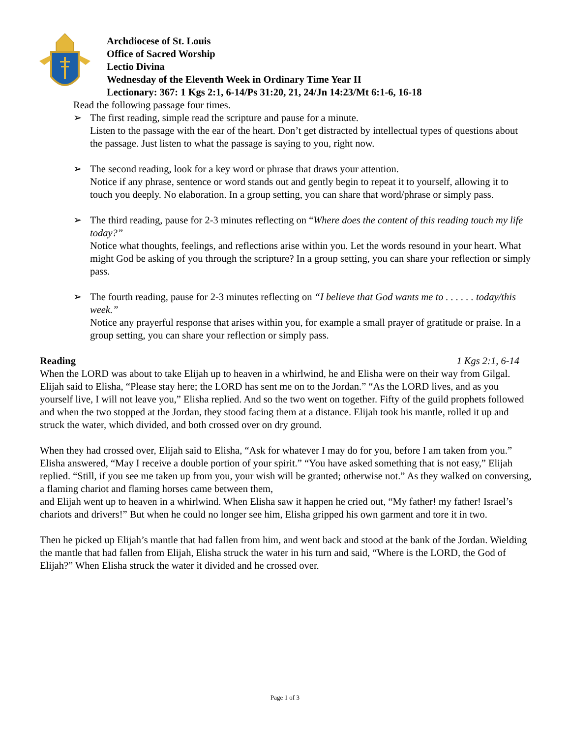Archdiocese of St. Louis
Office of Sacred Worship
Lectio Divina
Wednesday of the Eleventh Week in Ordinary Time Year II
Lectionary: 367: 1 Kgs 2:1, 6-14/Ps 31:20, 21, 24/Jn 14:23/Mt 6:1-6, 16-18
Read the following passage four times.
➢ The first reading, simple read the scripture and pause for a minute.
Listen to the passage with the ear of the heart. Don’t get distracted by intellectual types of questions about the passage. Just listen to what the passage is saying to you, right now.
➢ The second reading, look for a key word or phrase that draws your attention.
Notice if any phrase, sentence or word stands out and gently begin to repeat it to yourself, allowing it to touch you deeply. No elaboration. In a group setting, you can share that word/phrase or simply pass.
➢ The third reading, pause for 2-3 minutes reflecting on “Where does the content of this reading touch my life today?”
Notice what thoughts, feelings, and reflections arise within you. Let the words resound in your heart. What might God be asking of you through the scripture? In a group setting, you can share your reflection or simply pass.
➢ The fourth reading, pause for 2-3 minutes reflecting on “I believe that God wants me to . . . . . . today/this week.”
Notice any prayerful response that arises within you, for example a small prayer of gratitude or praise. In a group setting, you can share your reflection or simply pass.
Reading 1 Kgs 2:1, 6-14
When the LORD was about to take Elijah up to heaven in a whirlwind, he and Elisha were on their way from Gilgal. Elijah said to Elisha, “Please stay here; the LORD has sent me on to the Jordan.” “As the LORD lives, and as you yourself live, I will not leave you,” Elisha replied. And so the two went on together. Fifty of the guild prophets followed and when the two stopped at the Jordan, they stood facing them at a distance. Elijah took his mantle, rolled it up and struck the water, which divided, and both crossed over on dry ground.
When they had crossed over, Elijah said to Elisha, “Ask for whatever I may do for you, before I am taken from you.” Elisha answered, “May I receive a double portion of your spirit.” “You have asked something that is not easy,” Elijah replied. “Still, if you see me taken up from you, your wish will be granted; otherwise not.” As they walked on conversing, a flaming chariot and flaming horses came between them,
and Elijah went up to heaven in a whirlwind. When Elisha saw it happen he cried out, “My father! my father! Israel’s chariots and drivers!” But when he could no longer see him, Elisha gripped his own garment and tore it in two.
Then he picked up Elijah’s mantle that had fallen from him, and went back and stood at the bank of the Jordan. Wielding the mantle that had fallen from Elijah, Elisha struck the water in his turn and said, “Where is the LORD, the God of Elijah?” When Elisha struck the water it divided and he crossed over.
Page 1 of 3